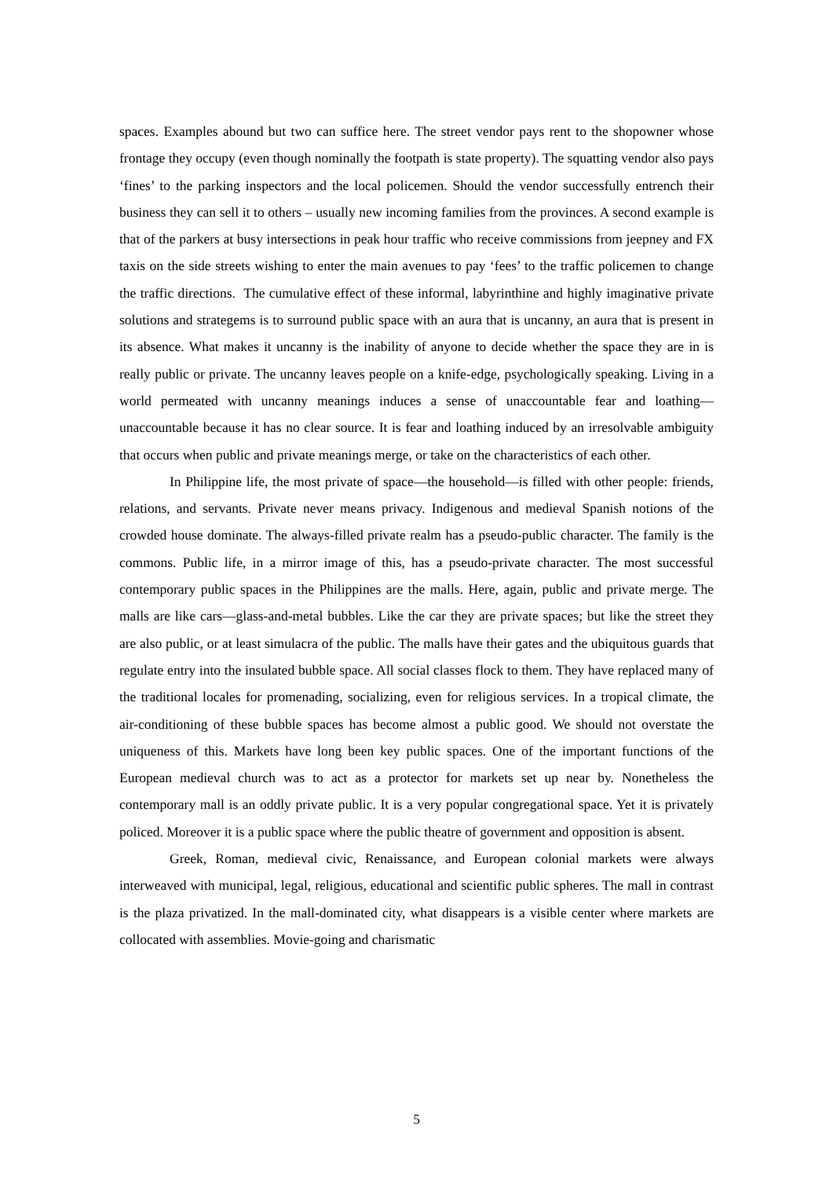spaces. Examples abound but two can suffice here. The street vendor pays rent to the shopowner whose frontage they occupy (even though nominally the footpath is state property). The squatting vendor also pays ‘fines’ to the parking inspectors and the local policemen. Should the vendor successfully entrench their business they can sell it to others – usually new incoming families from the provinces. A second example is that of the parkers at busy intersections in peak hour traffic who receive commissions from jeepney and FX taxis on the side streets wishing to enter the main avenues to pay ‘fees’ to the traffic policemen to change the traffic directions. The cumulative effect of these informal, labyrinthine and highly imaginative private solutions and strategems is to surround public space with an aura that is uncanny, an aura that is present in its absence. What makes it uncanny is the inability of anyone to decide whether the space they are in is really public or private. The uncanny leaves people on a knife-edge, psychologically speaking. Living in a world permeated with uncanny meanings induces a sense of unaccountable fear and loathing—unaccountable because it has no clear source. It is fear and loathing induced by an irresolvable ambiguity that occurs when public and private meanings merge, or take on the characteristics of each other.
In Philippine life, the most private of space—the household—is filled with other people: friends, relations, and servants. Private never means privacy. Indigenous and medieval Spanish notions of the crowded house dominate. The always-filled private realm has a pseudo-public character. The family is the commons. Public life, in a mirror image of this, has a pseudo-private character. The most successful contemporary public spaces in the Philippines are the malls. Here, again, public and private merge. The malls are like cars—glass-and-metal bubbles. Like the car they are private spaces; but like the street they are also public, or at least simulacra of the public. The malls have their gates and the ubiquitous guards that regulate entry into the insulated bubble space. All social classes flock to them. They have replaced many of the traditional locales for promenading, socializing, even for religious services. In a tropical climate, the air-conditioning of these bubble spaces has become almost a public good. We should not overstate the uniqueness of this. Markets have long been key public spaces. One of the important functions of the European medieval church was to act as a protector for markets set up near by. Nonetheless the contemporary mall is an oddly private public. It is a very popular congregational space. Yet it is privately policed. Moreover it is a public space where the public theatre of government and opposition is absent.
Greek, Roman, medieval civic, Renaissance, and European colonial markets were always interweaved with municipal, legal, religious, educational and scientific public spheres. The mall in contrast is the plaza privatized. In the mall-dominated city, what disappears is a visible center where markets are collocated with assemblies. Movie-going and charismatic
5